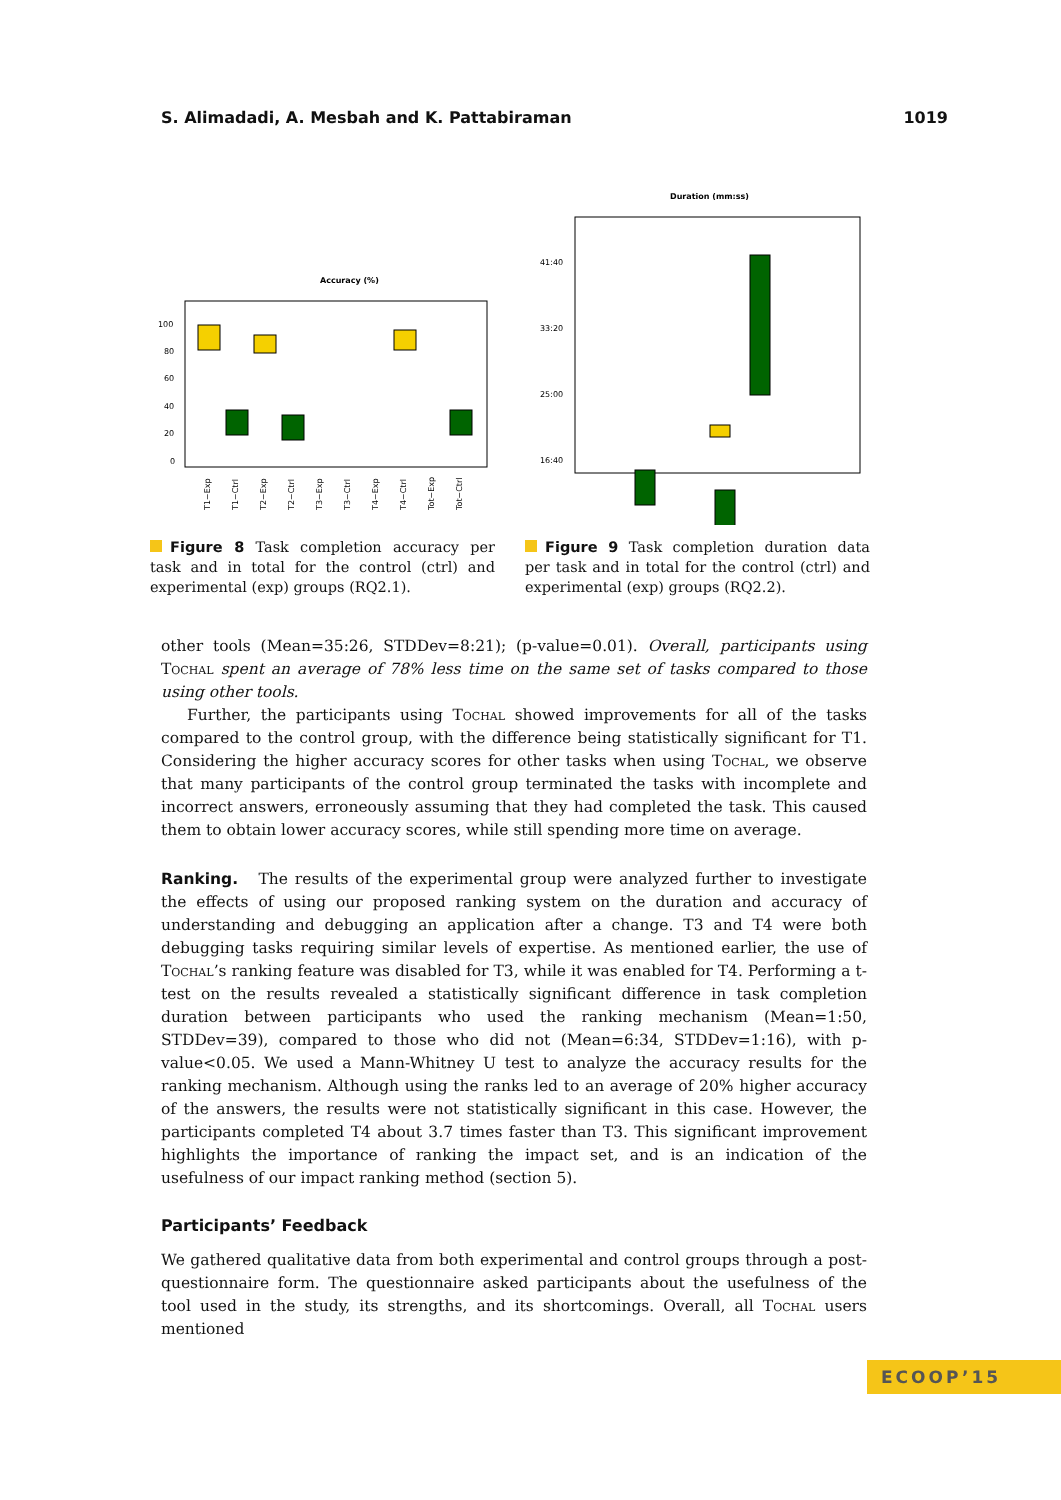S. Alimadadi, A. Mesbah and K. Pattabiraman 1019
Accuracy (%)
100
80
60
40
20
0
T1−Exp
T1−Ctrl
T2−Exp
T2−Ctrl
T3−Exp
T3−Ctrl
T4−Exp
T4−Ctrl
Tot−Exp
Tot−Ctrl
Figure 8 Task completion accuracy per task and in total for the control (ctrl) and experimental (exp) groups (RQ2.1).
Duration (mm:ss)
41:40
33:20
25:00
16:40
Figure 9 Task completion duration data per task and in total for the control (ctrl) and experimental (exp) groups (RQ2.2).
other tools (Mean=35:26, STDDev=8:21); (p-value=0.01). Overall, participants using Tochal spent an average of 78% less time on the same set of tasks compared to those using other tools.
Further, the participants using Tochal showed improvements for all of the tasks compared to the control group, with the difference being statistically significant for T1. Considering the higher accuracy scores for other tasks when using Tochal, we observe that many participants of the control group terminated the tasks with incomplete and incorrect answers, erroneously assuming that they had completed the task. This caused them to obtain lower accuracy scores, while still spending more time on average.
Ranking. The results of the experimental group were analyzed further to investigate the effects of using our proposed ranking system on the duration and accuracy of understanding and debugging an application after a change. T3 and T4 were both debugging tasks requiring similar levels of expertise. As mentioned earlier, the use of Tochal’s ranking feature was disabled for T3, while it was enabled for T4. Performing a t-test on the results revealed a statistically significant difference in task completion duration between participants who used the ranking mechanism (Mean=1:50, STDDev=39), compared to those who did not (Mean=6:34, STDDev=1:16), with p-value<0.05. We used a Mann-Whitney U test to analyze the accuracy results for the ranking mechanism. Although using the ranks led to an average of 20% higher accuracy of the answers, the results were not statistically significant in this case. However, the participants completed T4 about 3.7 times faster than T3. This significant improvement highlights the importance of ranking the impact set, and is an indication of the usefulness of our impact ranking method (section 5).
Participants’ Feedback
We gathered qualitative data from both experimental and control groups through a post-questionnaire form. The questionnaire asked participants about the usefulness of the tool used in the study, its strengths, and its shortcomings. Overall, all Tochal users mentioned
ECOOP’15